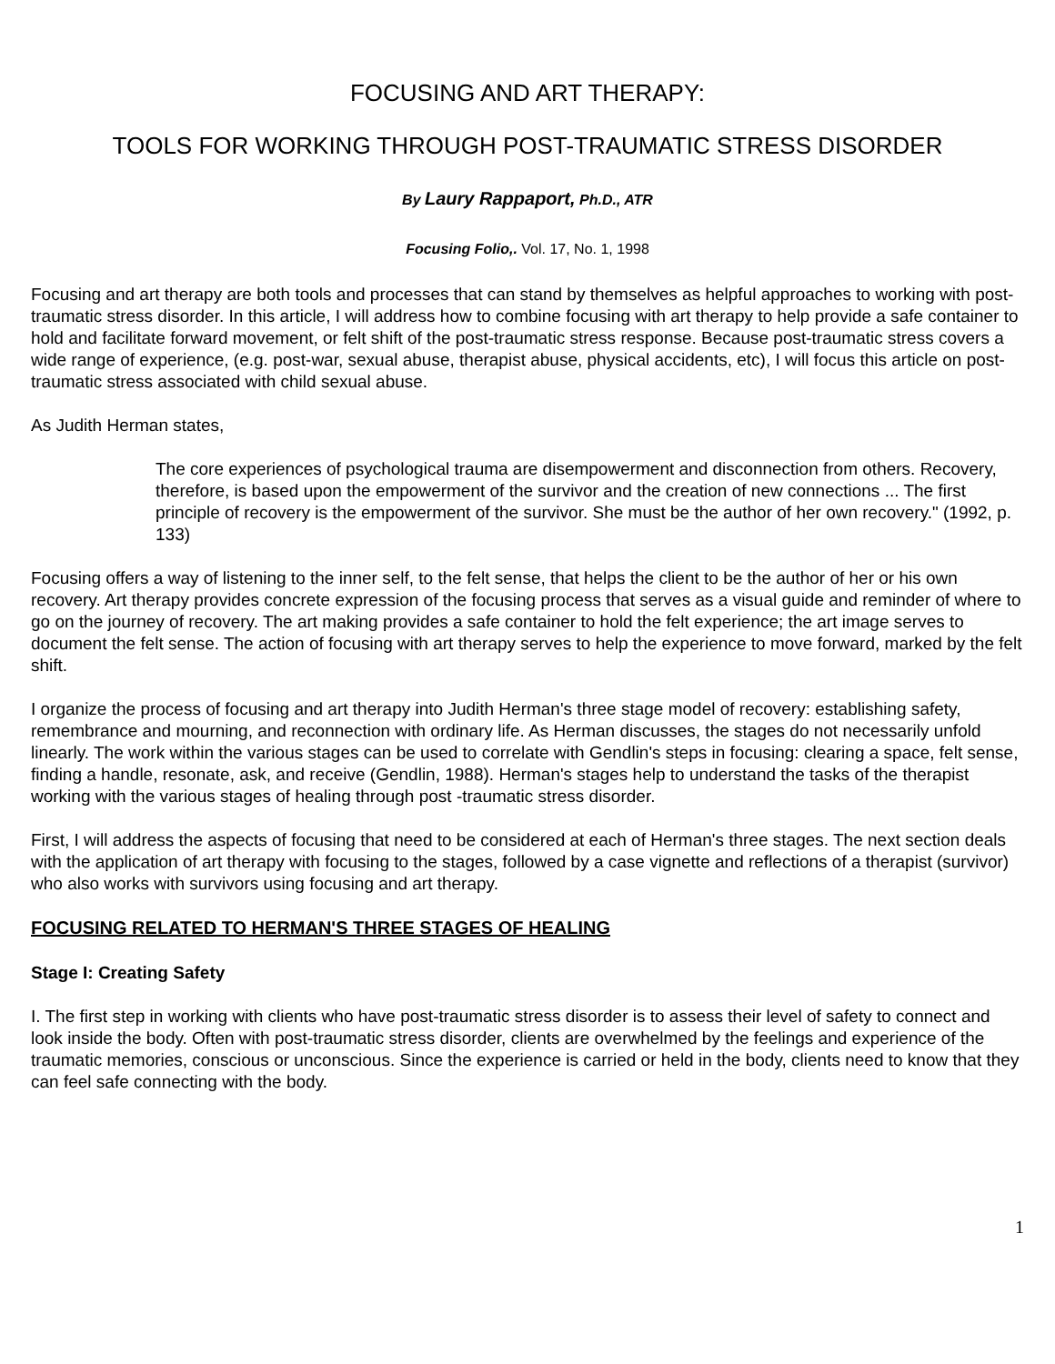FOCUSING AND ART THERAPY:
TOOLS FOR WORKING THROUGH POST-TRAUMATIC STRESS DISORDER
By Laury Rappaport, Ph.D., ATR
Focusing Folio,. Vol. 17, No. 1, 1998
Focusing and art therapy are both tools and processes that can stand by themselves as helpful approaches to working with post-traumatic stress disorder. In this article, I will address how to combine focusing with art therapy to help provide a safe container to hold and facilitate forward movement, or felt shift of the post-traumatic stress response. Because post-traumatic stress covers a wide range of experience, (e.g. post-war, sexual abuse, therapist abuse, physical accidents, etc), I will focus this article on post-traumatic stress associated with child sexual abuse.
As Judith Herman states,
The core experiences of psychological trauma are disempowerment and disconnection from others. Recovery, therefore, is based upon the empowerment of the survivor and the creation of new connections ... The first principle of recovery is the empowerment of the survivor. She must be the author of her own recovery." (1992, p. 133)
Focusing offers a way of listening to the inner self, to the felt sense, that helps the client to be the author of her or his own recovery. Art therapy provides concrete expression of the focusing process that serves as a visual guide and reminder of where to go on the journey of recovery. The art making provides a safe container to hold the felt experience; the art image serves to document the felt sense. The action of focusing with art therapy serves to help the experience to move forward, marked by the felt shift.
I organize the process of focusing and art therapy into Judith Herman's three stage model of recovery: establishing safety, remembrance and mourning, and reconnection with ordinary life. As Herman discusses, the stages do not necessarily unfold linearly. The work within the various stages can be used to correlate with Gendlin's steps in focusing: clearing a space, felt sense, finding a handle, resonate, ask, and receive (Gendlin, 1988). Herman's stages help to understand the tasks of the therapist working with the various stages of healing through post -traumatic stress disorder.
First, I will address the aspects of focusing that need to be considered at each of Herman's three stages. The next section deals with the application of art therapy with focusing to the stages, followed by a case vignette and reflections of a therapist (survivor) who also works with survivors using focusing and art therapy.
FOCUSING RELATED TO HERMAN'S THREE STAGES OF HEALING
Stage I: Creating Safety
I. The first step in working with clients who have post-traumatic stress disorder is to assess their level of safety to connect and look inside the body. Often with post-traumatic stress disorder, clients are overwhelmed by the feelings and experience of the traumatic memories, conscious or unconscious. Since the experience is carried or held in the body, clients need to know that they can feel safe connecting with the body.
1